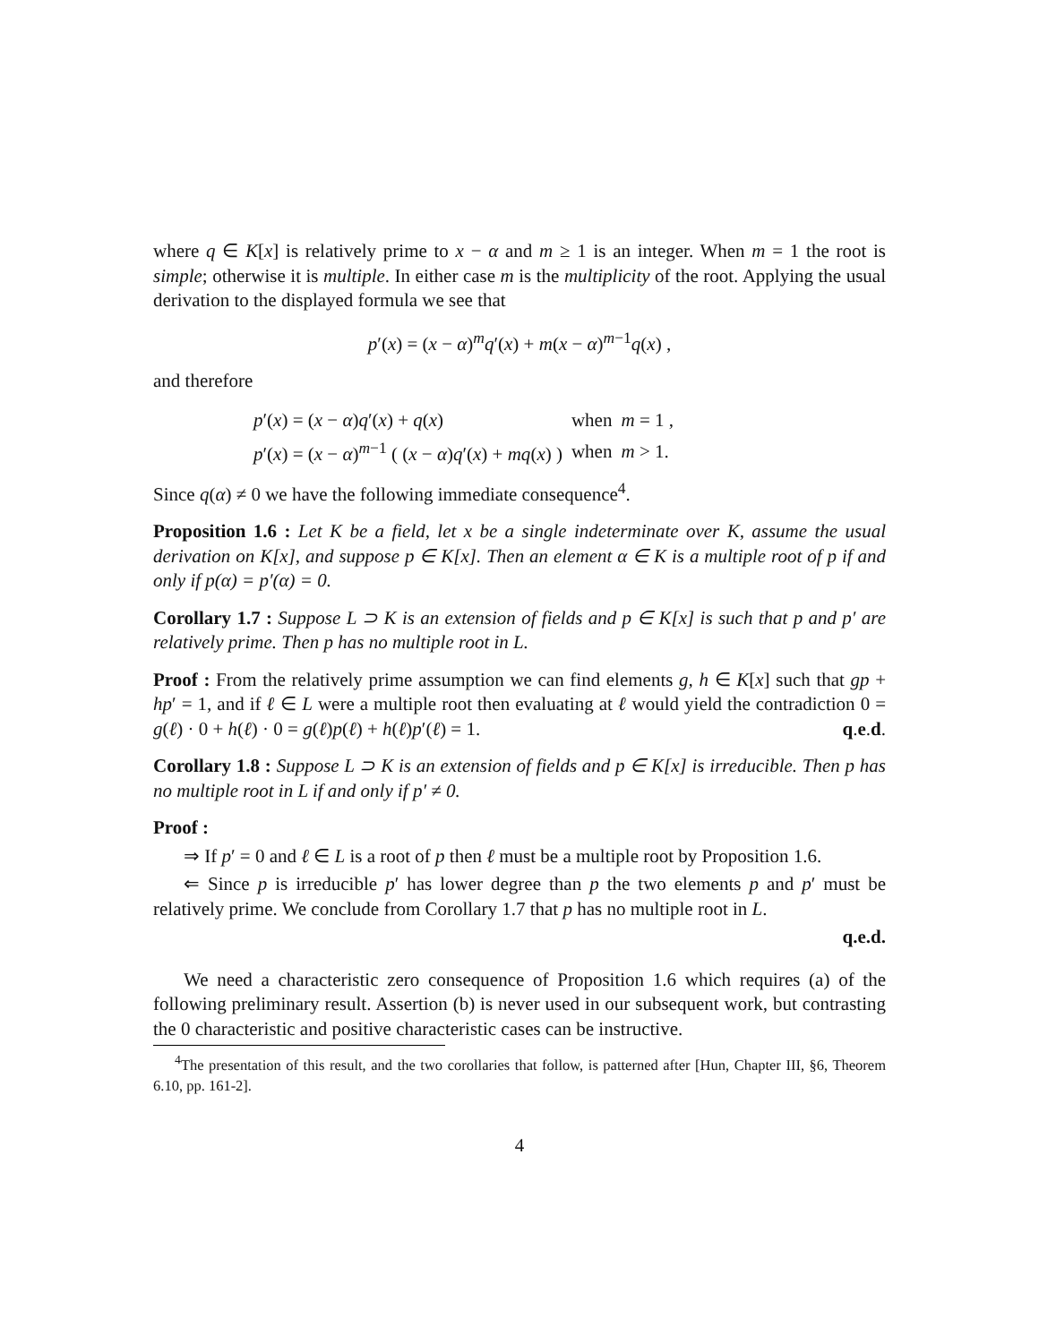where q ∈ K[x] is relatively prime to x − α and m ≥ 1 is an integer. When m = 1 the root is simple; otherwise it is multiple. In either case m is the multiplicity of the root. Applying the usual derivation to the displayed formula we see that
p′(x) = (x − α)<sup>m</sup>q′(x) + m(x − α)<sup>m−1</sup>q(x) ,
and therefore
| p ′( x ) = ( x − α ) q ′( x ) + q ( x ) | when | m = 1 , |
| p ′( x ) = ( x − α )<sup>m−1</sup> ( ( x − α ) q ′( x ) + mq ( x ) ) | when | m > 1. |
Since q(α) ≠ 0 we have the following immediate consequence<sup>4</sup>.
Proposition 1.6 : Let K be a field, let x be a single indeterminate over K, assume the usual derivation on K[x], and suppose p ∈ K[x]. Then an element α ∈ K is a multiple root of p if and only if p(α) = p′(α) = 0.
Corollary 1.7 : Suppose L ⊃ K is an extension of fields and p ∈ K[x] is such that p and p′ are relatively prime. Then p has no multiple root in L.
Proof : From the relatively prime assumption we can find elements g, h ∈ K[x] such that gp + hp′ = 1, and if ℓ ∈ L were a multiple root then evaluating at ℓ would yield the contradiction 0 = g(ℓ) · 0 + h(ℓ) · 0 = g(ℓ)p(ℓ) + h(ℓ)p′(ℓ) = 1. q.e.d.
Corollary 1.8 : Suppose L ⊃ K is an extension of fields and p ∈ K[x] is irreducible. Then p has no multiple root in L if and only if p′ ≠ 0.
Proof :
⇒ If p′ = 0 and ℓ ∈ L is a root of p then ℓ must be a multiple root by Proposition 1.6.
⇐ Since p is irreducible p′ has lower degree than p the two elements p and p′ must be relatively prime. We conclude from Corollary 1.7 that p has no multiple root in L.
q.e.d.
We need a characteristic zero consequence of Proposition 1.6 which requires (a) of the following preliminary result. Assertion (b) is never used in our subsequent work, but contrasting the 0 characteristic and positive characteristic cases can be instructive.
<sup>4</sup> The presentation of this result, and the two corollaries that follow, is patterned after [Hun, Chapter III, §6, Theorem 6.10, pp. 161-2].
4